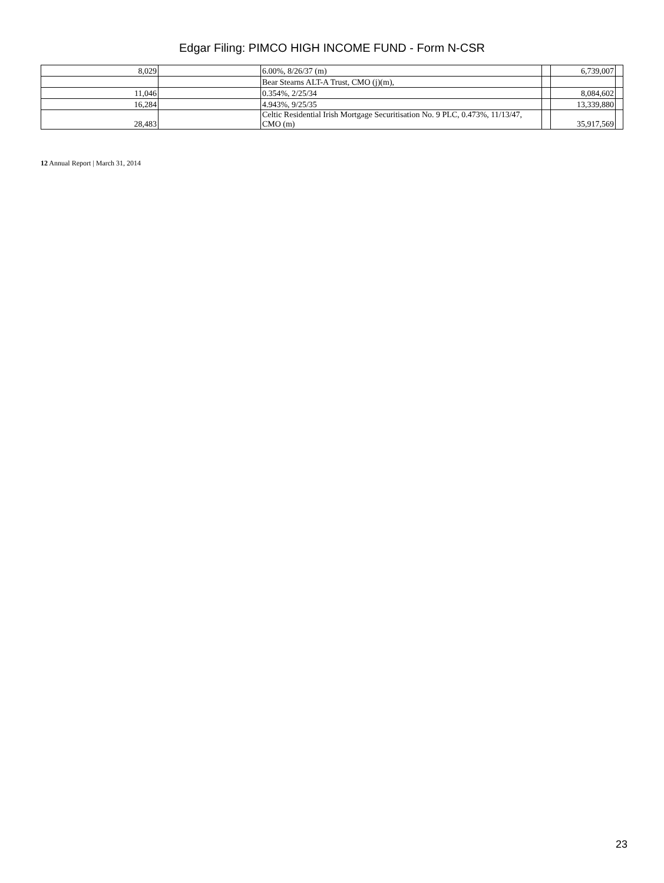Edgar Filing: PIMCO HIGH INCOME FUND - Form N-CSR
| 8,029 | | 6.00%, 8/26/37 (m) | | 6,739,007 | |
| | | Bear Stearns ALT-A Trust, CMO (j)(m), | | | |
| 11,046 | | 0.354%, 2/25/34 | | 8,084,602 | |
| 16,284 | | 4.943%, 9/25/35 | | 13,339,880 | |
| 28,483 | | Celtic Residential Irish Mortgage Securitisation No. 9 PLC, 0.473%, 11/13/47, CMO (m) | | 35,917,569 | |
12 Annual Report | March 31, 2014
23